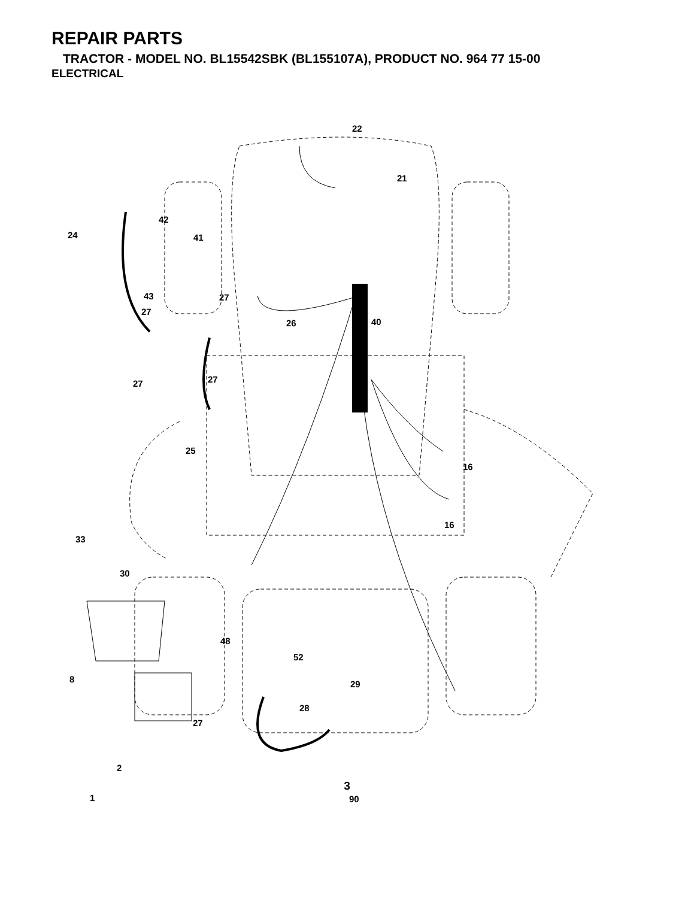REPAIR PARTS
TRACTOR - MODEL NO. BL15542SBK (BL155107A), PRODUCT NO. 964 77 15-00
ELECTRICAL
22
21
42
24 41
43 27
27
26 40
27 27
25
16
16
33
30
48
52
8 29
28
27
2
1 90
3